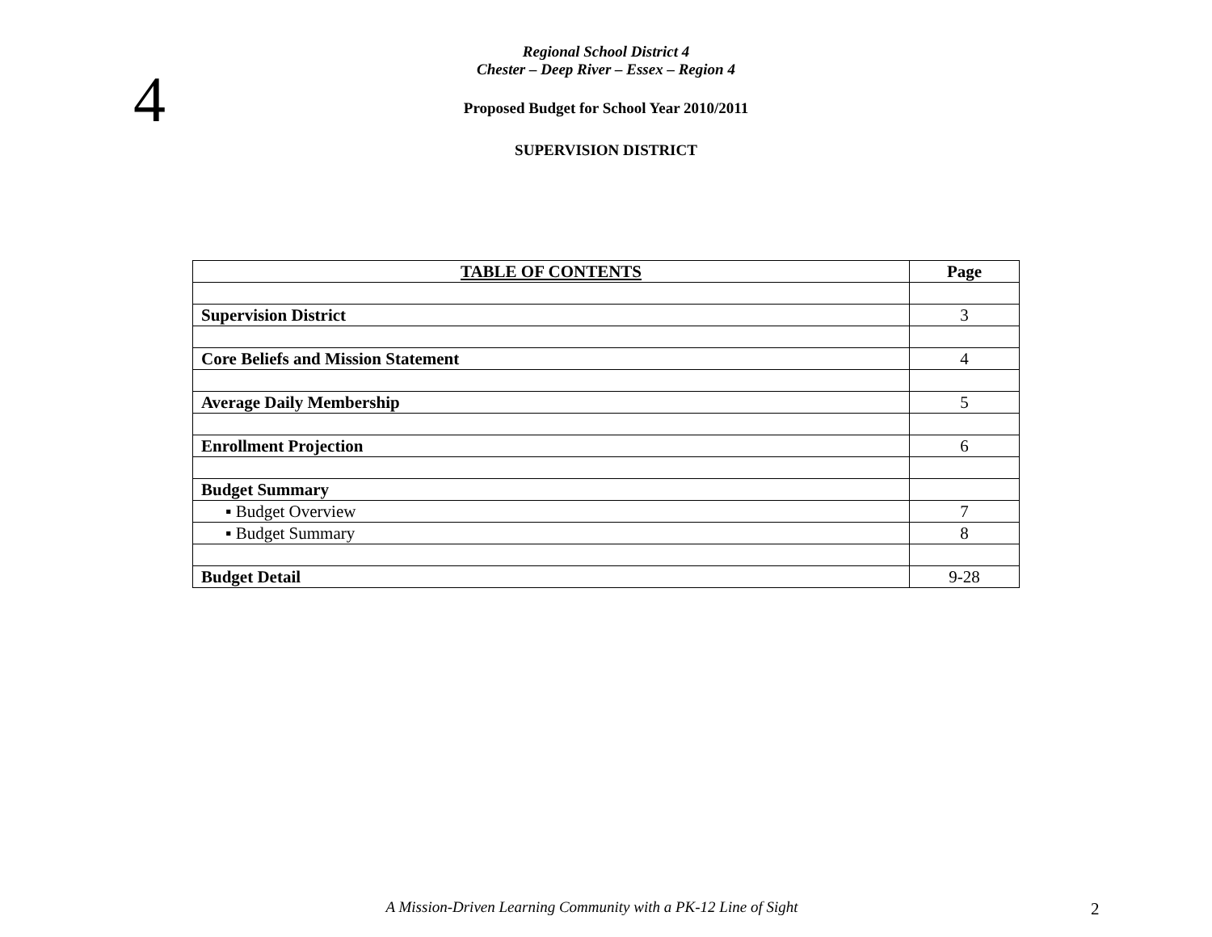4
Regional School District 4
Chester – Deep River – Essex – Region 4
Proposed Budget for School Year 2010/2011
SUPERVISION DISTRICT
| TABLE OF CONTENTS | Page |
| --- | --- |
| Supervision District | 3 |
| Core Beliefs and Mission Statement | 4 |
| Average Daily Membership | 5 |
| Enrollment Projection | 6 |
| Budget Summary | |
| ▪ Budget Overview | 7 |
| ▪ Budget Summary | 8 |
| Budget Detail | 9-28 |
A Mission-Driven Learning Community with a PK-12 Line of Sight 2